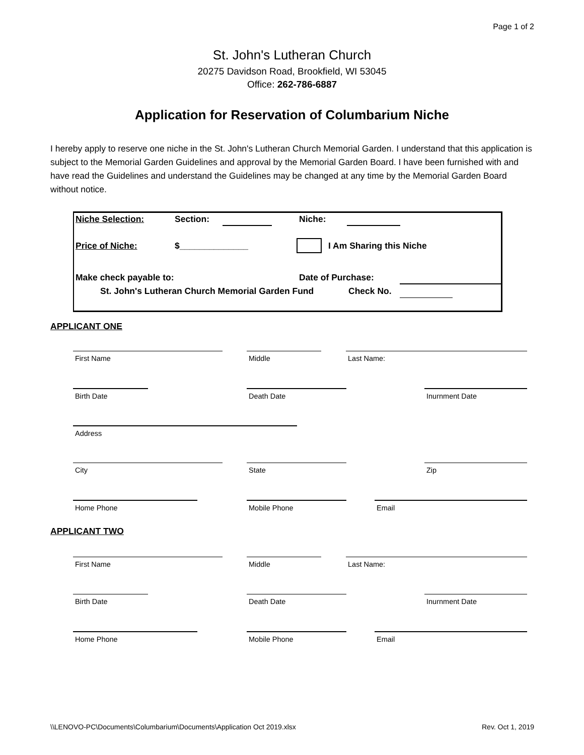Page 1 of 2
St. John's Lutheran Church
20275 Davidson Road, Brookfield, WI 53045
Office: 262-786-6887
Application for Reservation of Columbarium Niche
I hereby apply to reserve one niche in the St. John's Lutheran Church Memorial Garden. I understand that this application is subject to the Memorial Garden Guidelines and approval by the Memorial Garden Board. I have been furnished with and have read the Guidelines and understand the Guidelines may be changed at any time by the Memorial Garden Board without notice.
Niche Selection: Section: Niche:
Price of Niche: $______________ I Am Sharing this Niche
Make check payable to: Date of Purchase:
St. John's Lutheran Church Memorial Garden Fund
Check No.
APPLICANT ONE
First Name Middle Last Name:
Birth Date Death Date Inurnment Date
Address
City State Zip
Home Phone Mobile Phone Email
APPLICANT TWO
First Name Middle Last Name:
Birth Date Death Date Inurnment Date
Home Phone Mobile Phone Email
\\LENOVO-PC\Documents\Columbarium\Documents\Application Oct 2019.xlsx Rev. Oct 1, 2019